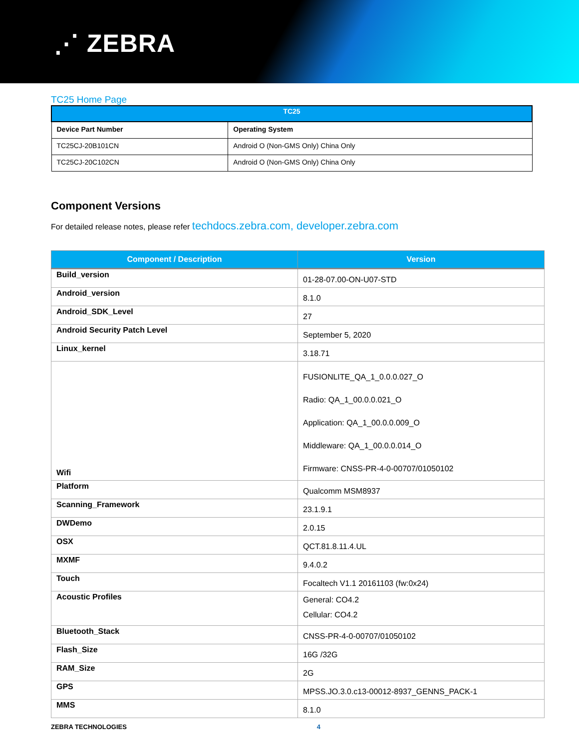⋰ ZEBRA
TC25 Home Page
| TC25 | |
| --- | --- |
| Device Part Number | Operating System |
| TC25CJ-20B101CN | Android O (Non-GMS Only) China Only |
| TC25CJ-20C102CN | Android O (Non-GMS Only) China Only |
Component Versions
For detailed release notes, please refer techdocs.zebra.com, developer.zebra.com
| Component / Description | Version |
| --- | --- |
| Build_version | 01-28-07.00-ON-U07-STD |
| Android_version | 8.1.0 |
| Android_SDK_Level | 27 |
| Android Security Patch Level | September 5, 2020 |
| Linux_kernel | 3.18.71 |
| Wifi | FUSIONLITE_QA_1_0.0.0.027_O Radio: QA_1_00.0.0.021_O Application: QA_1_00.0.0.009_O Middleware: QA_1_00.0.0.014_O Firmware: CNSS-PR-4-0-00707/01050102 |
| Platform | Qualcomm MSM8937 |
| Scanning_Framework | 23.1.9.1 |
| DWDemo | 2.0.15 |
| OSX | QCT.81.8.11.4.UL |
| MXMF | 9.4.0.2 |
| Touch | Focaltech V1.1 20161103 (fw:0x24) |
| Acoustic Profiles | General: CO4.2 Cellular: CO4.2 |
| Bluetooth_Stack | CNSS-PR-4-0-00707/01050102 |
| Flash_Size | 16G /32G |
| RAM_Size | 2G |
| GPS | MPSS.JO.3.0.c13-00012-8937_GENNS_PACK-1 |
| MMS | 8.1.0 |
ZEBRA TECHNOLOGIES 4